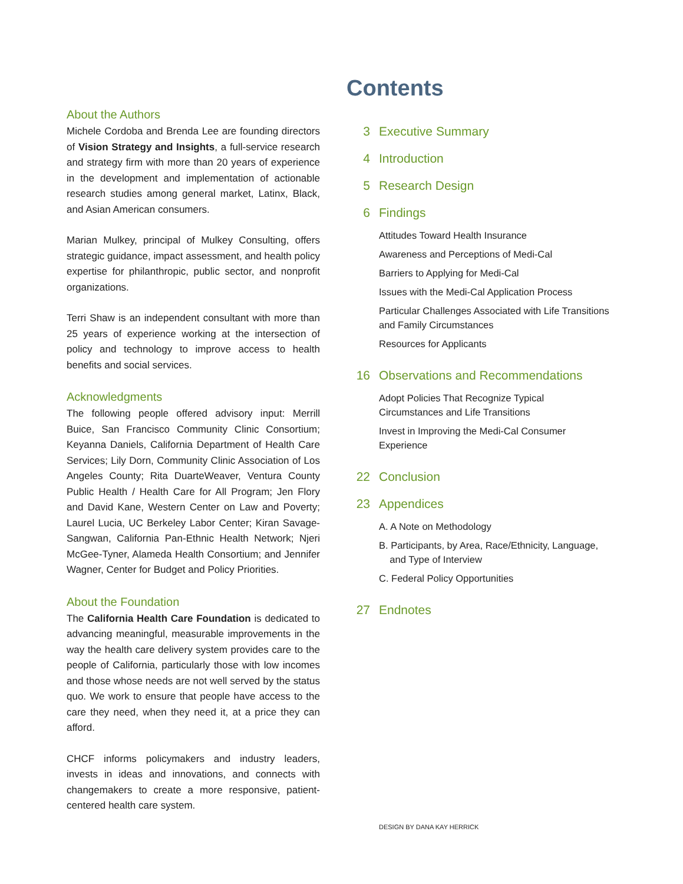About the Authors
Michele Cordoba and Brenda Lee are founding directors of Vision Strategy and Insights, a full-service research and strategy firm with more than 20 years of experience in the development and implementation of actionable research studies among general market, Latinx, Black, and Asian American consumers.
Marian Mulkey, principal of Mulkey Consulting, offers strategic guidance, impact assessment, and health policy expertise for philanthropic, public sector, and nonprofit organizations.
Terri Shaw is an independent consultant with more than 25 years of experience working at the intersection of policy and technology to improve access to health benefits and social services.
Acknowledgments
The following people offered advisory input: Merrill Buice, San Francisco Community Clinic Consortium; Keyanna Daniels, California Department of Health Care Services; Lily Dorn, Community Clinic Association of Los Angeles County; Rita DuarteWeaver, Ventura County Public Health / Health Care for All Program; Jen Flory and David Kane, Western Center on Law and Poverty; Laurel Lucia, UC Berkeley Labor Center; Kiran Savage-Sangwan, California Pan-Ethnic Health Network; Njeri McGee-Tyner, Alameda Health Consortium; and Jennifer Wagner, Center for Budget and Policy Priorities.
About the Foundation
The California Health Care Foundation is dedicated to advancing meaningful, measurable improvements in the way the health care delivery system provides care to the people of California, particularly those with low incomes and those whose needs are not well served by the status quo. We work to ensure that people have access to the care they need, when they need it, at a price they can afford.
CHCF informs policymakers and industry leaders, invests in ideas and innovations, and connects with changemakers to create a more responsive, patient-centered health care system.
Contents
3 Executive Summary
4 Introduction
5 Research Design
6 Findings
Attitudes Toward Health Insurance
Awareness and Perceptions of Medi-Cal
Barriers to Applying for Medi-Cal
Issues with the Medi-Cal Application Process
Particular Challenges Associated with Life Transitions
and Family Circumstances
Resources for Applicants
16 Observations and Recommendations
Adopt Policies That Recognize Typical
Circumstances and Life Transitions
Invest in Improving the Medi-Cal Consumer
Experience
22 Conclusion
23 Appendices
A. A Note on Methodology
B. Participants, by Area, Race/Ethnicity, Language,
and Type of Interview
C. Federal Policy Opportunities
27 Endnotes
DESIGN BY DANA KAY HERRICK